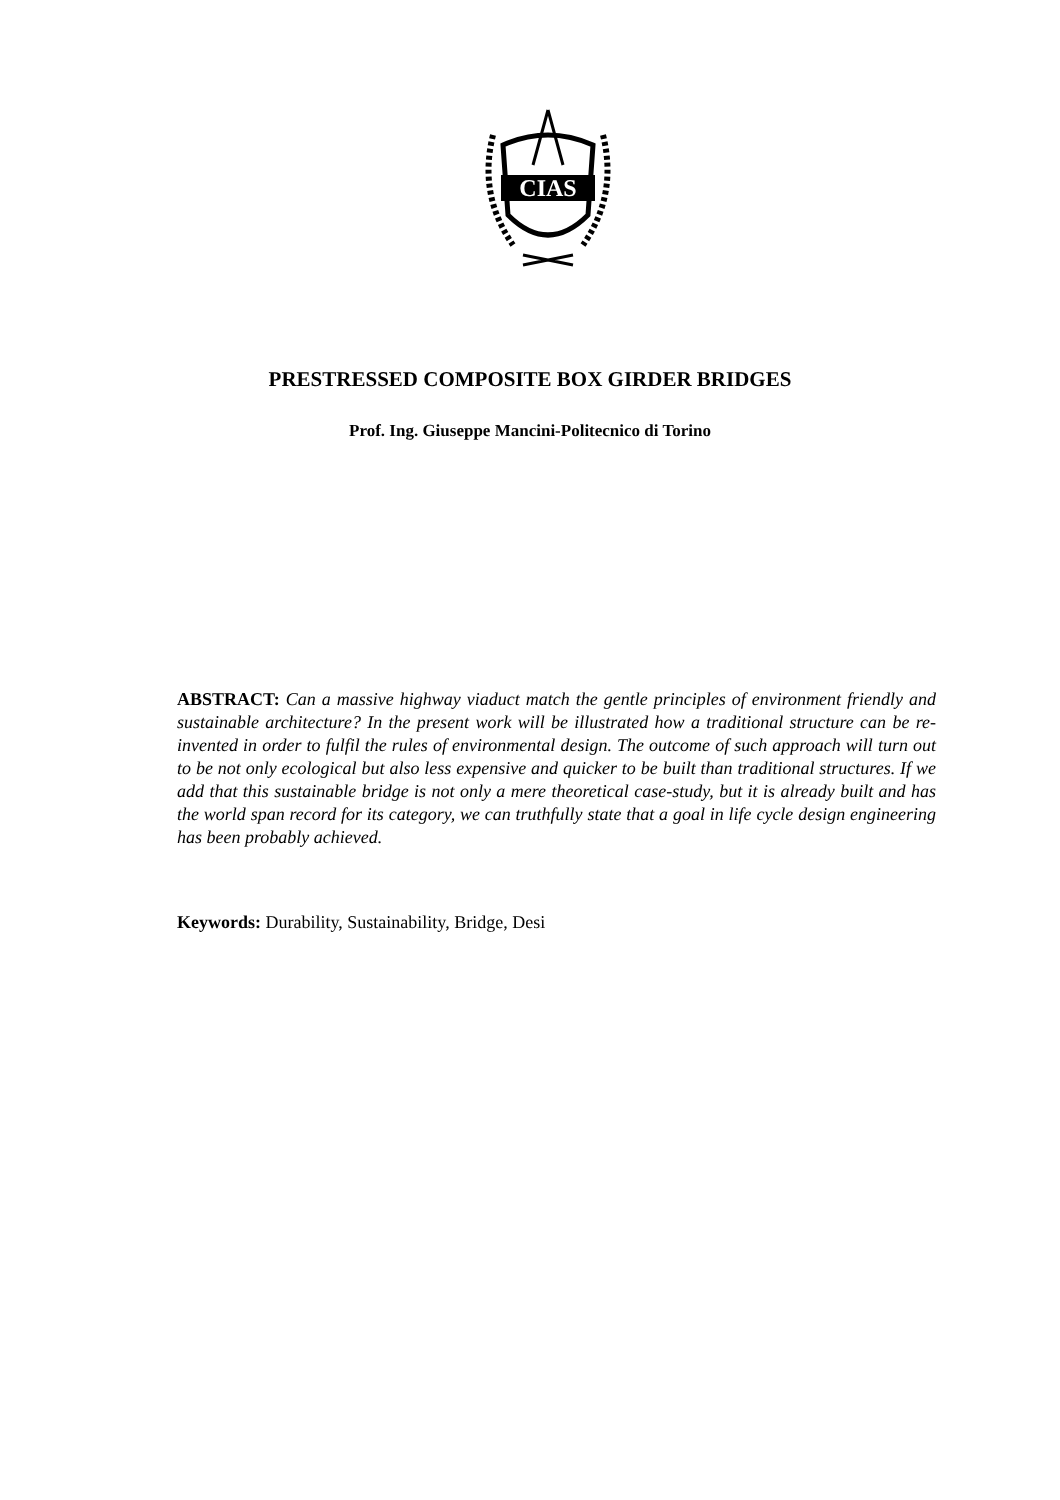CIAS
PRESTRESSED COMPOSITE BOX GIRDER BRIDGES
Prof. Ing. Giuseppe Mancini-Politecnico di Torino
ABSTRACT: Can a massive highway viaduct match the gentle principles of environment friendly and sustainable architecture? In the present work will be illustrated how a traditional structure can be re-invented in order to fulfil the rules of environmental design. The outcome of such approach will turn out to be not only ecological but also less expensive and quicker to be built than traditional structures. If we add that this sustainable bridge is not only a mere theoretical case-study, but it is already built and has the world span record for its category, we can truthfully state that a goal in life cycle design engineering has been probably achieved.
Keywords: Durability, Sustainability, Bridge, Desi